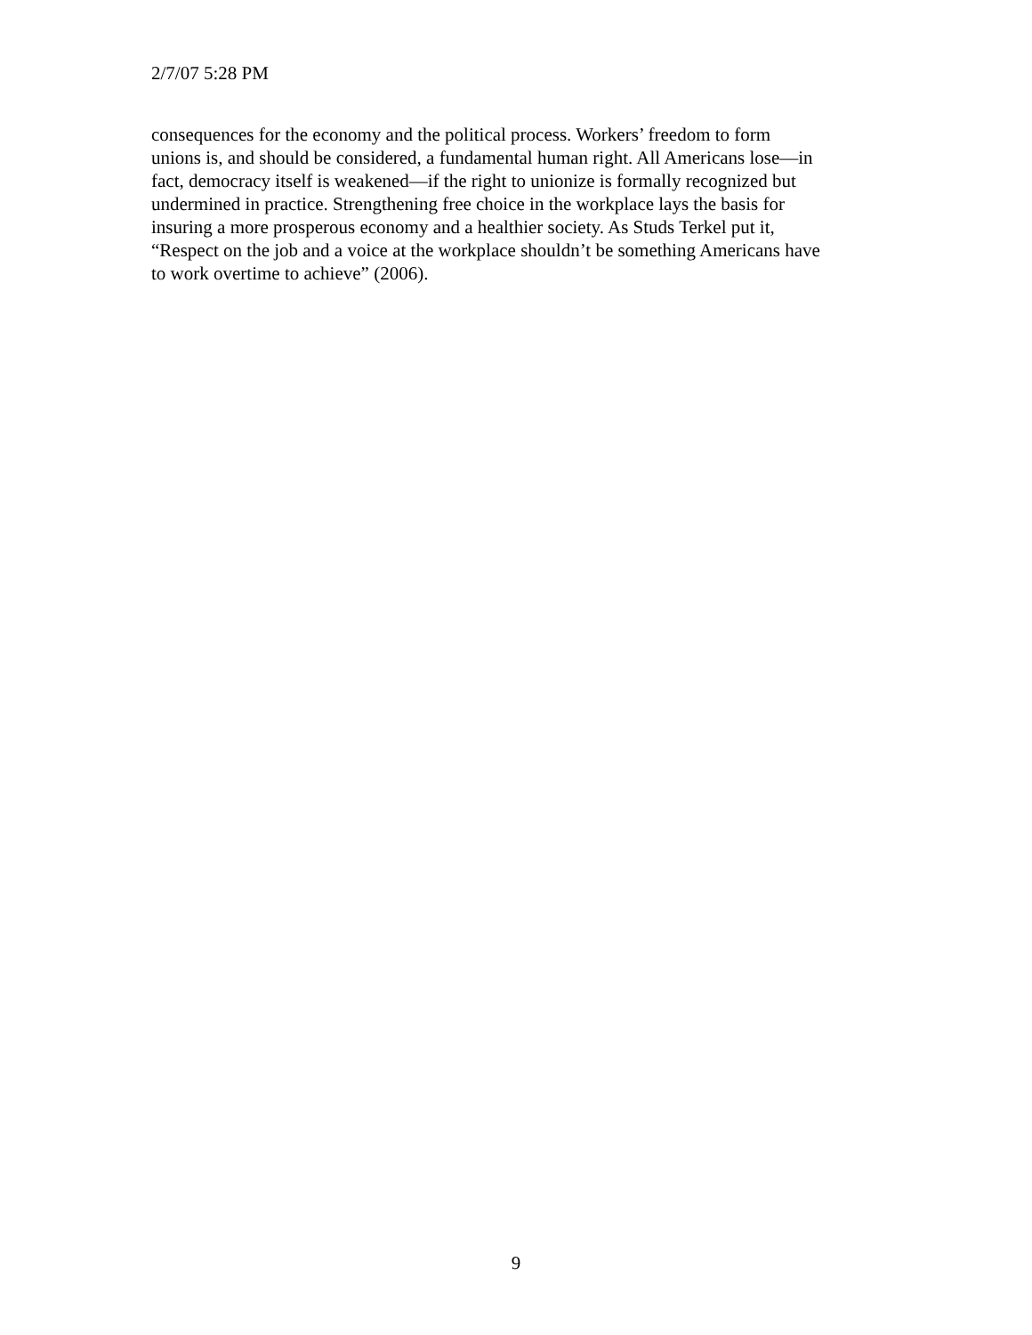2/7/07 5:28 PM
consequences for the economy and the political process. Workers’ freedom to form
unions is, and should be considered, a fundamental human right. All Americans lose—in
fact, democracy itself is weakened—if the right to unionize is formally recognized but
undermined in practice. Strengthening free choice in the workplace lays the basis for
insuring a more prosperous economy and a healthier society. As Studs Terkel put it,
“Respect on the job and a voice at the workplace shouldn’t be something Americans have
to work overtime to achieve” (2006).
9